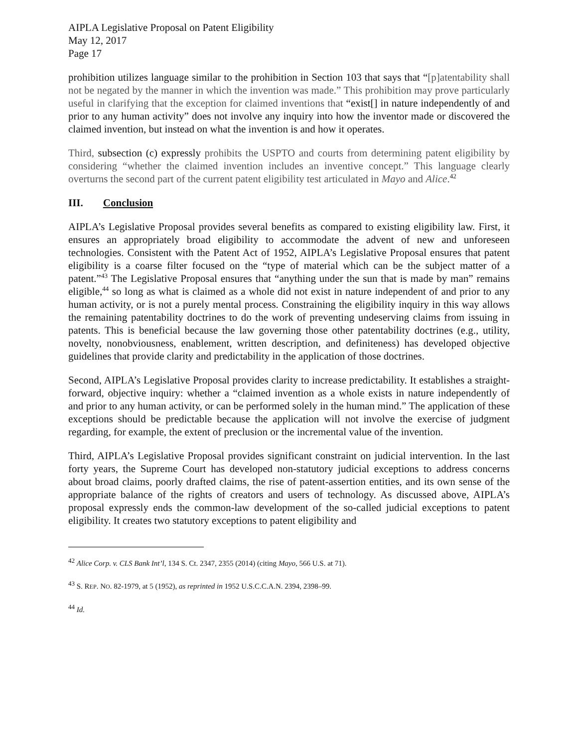AIPLA Legislative Proposal on Patent Eligibility
May 12, 2017
Page 17
prohibition utilizes language similar to the prohibition in Section 103 that says that “[p]atentability shall not be negated by the manner in which the invention was made.” This prohibition may prove particularly useful in clarifying that the exception for claimed inventions that “exist[] in nature independently of and prior to any human activity” does not involve any inquiry into how the inventor made or discovered the claimed invention, but instead on what the invention is and how it operates.
Third, subsection (c) expressly prohibits the USPTO and courts from determining patent eligibility by considering “whether the claimed invention includes an inventive concept.” This language clearly overturns the second part of the current patent eligibility test articulated in Mayo and Alice.<sup>42</sup>
III. Conclusion
AIPLA’s Legislative Proposal provides several benefits as compared to existing eligibility law. First, it ensures an appropriately broad eligibility to accommodate the advent of new and unforeseen technologies. Consistent with the Patent Act of 1952, AIPLA’s Legislative Proposal ensures that patent eligibility is a coarse filter focused on the “type of material which can be the subject matter of a patent.”<sup>43</sup> The Legislative Proposal ensures that “anything under the sun that is made by man” remains eligible,<sup>44</sup> so long as what is claimed as a whole did not exist in nature independent of and prior to any human activity, or is not a purely mental process. Constraining the eligibility inquiry in this way allows the remaining patentability doctrines to do the work of preventing undeserving claims from issuing in patents. This is beneficial because the law governing those other patentability doctrines (e.g., utility, novelty, nonobviousness, enablement, written description, and definiteness) has developed objective guidelines that provide clarity and predictability in the application of those doctrines.
Second, AIPLA’s Legislative Proposal provides clarity to increase predictability. It establishes a straight-forward, objective inquiry: whether a “claimed invention as a whole exists in nature independently of and prior to any human activity, or can be performed solely in the human mind.” The application of these exceptions should be predictable because the application will not involve the exercise of judgment regarding, for example, the extent of preclusion or the incremental value of the invention.
Third, AIPLA’s Legislative Proposal provides significant constraint on judicial intervention. In the last forty years, the Supreme Court has developed non-statutory judicial exceptions to address concerns about broad claims, poorly drafted claims, the rise of patent-assertion entities, and its own sense of the appropriate balance of the rights of creators and users of technology. As discussed above, AIPLA’s proposal expressly ends the common-law development of the so-called judicial exceptions to patent eligibility. It creates two statutory exceptions to patent eligibility and
<sup>42</sup> Alice Corp. v. CLS Bank Int’l, 134 S. Ct. 2347, 2355 (2014) (citing Mayo, 566 U.S. at 71).
<sup>43</sup> S. REP. NO. 82-1979, at 5 (1952), as reprinted in 1952 U.S.C.C.A.N. 2394, 2398–99.
<sup>44</sup> Id.